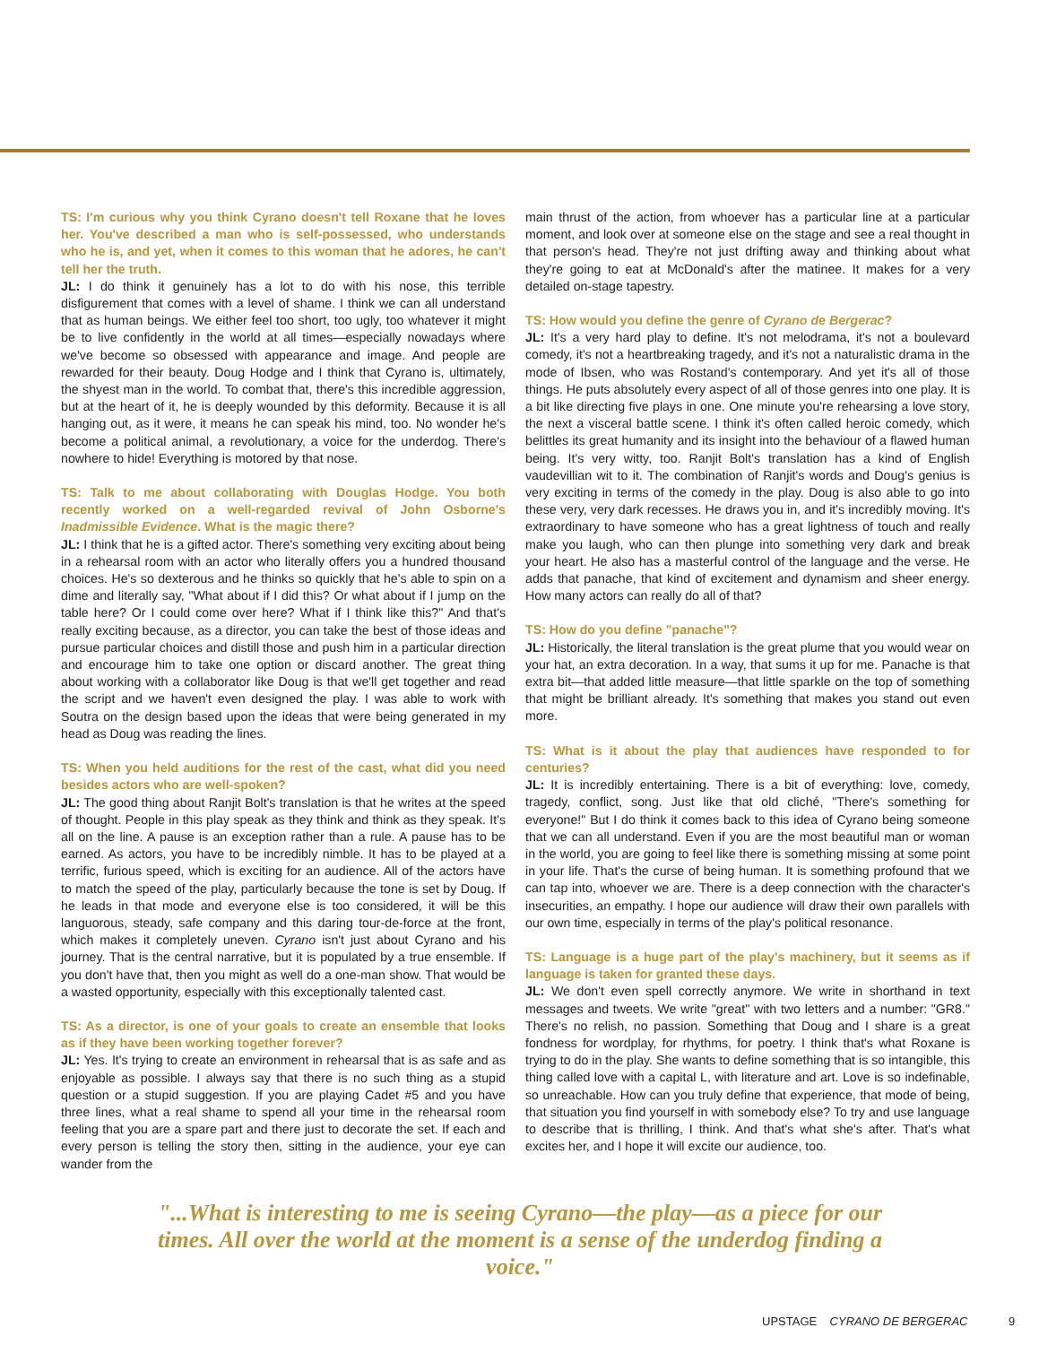TS: I'm curious why you think Cyrano doesn't tell Roxane that he loves her. You've described a man who is self-possessed, who understands who he is, and yet, when it comes to this woman that he adores, he can't tell her the truth.
JL: I do think it genuinely has a lot to do with his nose, this terrible disfigurement that comes with a level of shame. I think we can all understand that as human beings. We either feel too short, too ugly, too whatever it might be to live confidently in the world at all times—especially nowadays where we've become so obsessed with appearance and image. And people are rewarded for their beauty. Doug Hodge and I think that Cyrano is, ultimately, the shyest man in the world. To combat that, there's this incredible aggression, but at the heart of it, he is deeply wounded by this deformity. Because it is all hanging out, as it were, it means he can speak his mind, too. No wonder he's become a political animal, a revolutionary, a voice for the underdog. There's nowhere to hide! Everything is motored by that nose.
TS: Talk to me about collaborating with Douglas Hodge. You both recently worked on a well-regarded revival of John Osborne's Inadmissible Evidence. What is the magic there?
JL: I think that he is a gifted actor. There's something very exciting about being in a rehearsal room with an actor who literally offers you a hundred thousand choices. He's so dexterous and he thinks so quickly that he's able to spin on a dime and literally say, "What about if I did this? Or what about if I jump on the table here? Or I could come over here? What if I think like this?" And that's really exciting because, as a director, you can take the best of those ideas and pursue particular choices and distill those and push him in a particular direction and encourage him to take one option or discard another. The great thing about working with a collaborator like Doug is that we'll get together and read the script and we haven't even designed the play. I was able to work with Soutra on the design based upon the ideas that were being generated in my head as Doug was reading the lines.
TS: When you held auditions for the rest of the cast, what did you need besides actors who are well-spoken?
JL: The good thing about Ranjit Bolt's translation is that he writes at the speed of thought. People in this play speak as they think and think as they speak. It's all on the line. A pause is an exception rather than a rule. A pause has to be earned. As actors, you have to be incredibly nimble. It has to be played at a terrific, furious speed, which is exciting for an audience. All of the actors have to match the speed of the play, particularly because the tone is set by Doug. If he leads in that mode and everyone else is too considered, it will be this languorous, steady, safe company and this daring tour-de-force at the front, which makes it completely uneven. Cyrano isn't just about Cyrano and his journey. That is the central narrative, but it is populated by a true ensemble. If you don't have that, then you might as well do a one-man show. That would be a wasted opportunity, especially with this exceptionally talented cast.
TS: As a director, is one of your goals to create an ensemble that looks as if they have been working together forever?
JL: Yes. It's trying to create an environment in rehearsal that is as safe and as enjoyable as possible. I always say that there is no such thing as a stupid question or a stupid suggestion. If you are playing Cadet #5 and you have three lines, what a real shame to spend all your time in the rehearsal room feeling that you are a spare part and there just to decorate the set. If each and every person is telling the story then, sitting in the audience, your eye can wander from the
main thrust of the action, from whoever has a particular line at a particular moment, and look over at someone else on the stage and see a real thought in that person's head. They're not just drifting away and thinking about what they're going to eat at McDonald's after the matinee. It makes for a very detailed on-stage tapestry.
TS: How would you define the genre of Cyrano de Bergerac?
JL: It's a very hard play to define. It's not melodrama, it's not a boulevard comedy, it's not a heartbreaking tragedy, and it's not a naturalistic drama in the mode of Ibsen, who was Rostand's contemporary. And yet it's all of those things. He puts absolutely every aspect of all of those genres into one play. It is a bit like directing five plays in one. One minute you're rehearsing a love story, the next a visceral battle scene. I think it's often called heroic comedy, which belittles its great humanity and its insight into the behaviour of a flawed human being. It's very witty, too. Ranjit Bolt's translation has a kind of English vaudevillian wit to it. The combination of Ranjit's words and Doug's genius is very exciting in terms of the comedy in the play. Doug is also able to go into these very, very dark recesses. He draws you in, and it's incredibly moving. It's extraordinary to have someone who has a great lightness of touch and really make you laugh, who can then plunge into something very dark and break your heart. He also has a masterful control of the language and the verse. He adds that panache, that kind of excitement and dynamism and sheer energy. How many actors can really do all of that?
TS: How do you define "panache"?
JL: Historically, the literal translation is the great plume that you would wear on your hat, an extra decoration. In a way, that sums it up for me. Panache is that extra bit—that added little measure—that little sparkle on the top of something that might be brilliant already. It's something that makes you stand out even more.
TS: What is it about the play that audiences have responded to for centuries?
JL: It is incredibly entertaining. There is a bit of everything: love, comedy, tragedy, conflict, song. Just like that old cliché, "There's something for everyone!" But I do think it comes back to this idea of Cyrano being someone that we can all understand. Even if you are the most beautiful man or woman in the world, you are going to feel like there is something missing at some point in your life. That's the curse of being human. It is something profound that we can tap into, whoever we are. There is a deep connection with the character's insecurities, an empathy. I hope our audience will draw their own parallels with our own time, especially in terms of the play's political resonance.
TS: Language is a huge part of the play's machinery, but it seems as if language is taken for granted these days.
JL: We don't even spell correctly anymore. We write in shorthand in text messages and tweets. We write "great" with two letters and a number: "GR8." There's no relish, no passion. Something that Doug and I share is a great fondness for wordplay, for rhythms, for poetry. I think that's what Roxane is trying to do in the play. She wants to define something that is so intangible, this thing called love with a capital L, with literature and art. Love is so indefinable, so unreachable. How can you truly define that experience, that mode of being, that situation you find yourself in with somebody else? To try and use language to describe that is thrilling, I think. And that's what she's after. That's what excites her, and I hope it will excite our audience, too.
"...What is interesting to me is seeing Cyrano—the play—as a piece for our times. All over the world at the moment is a sense of the underdog finding a voice."
UPSTAGE CYRANO DE BERGERAC 9